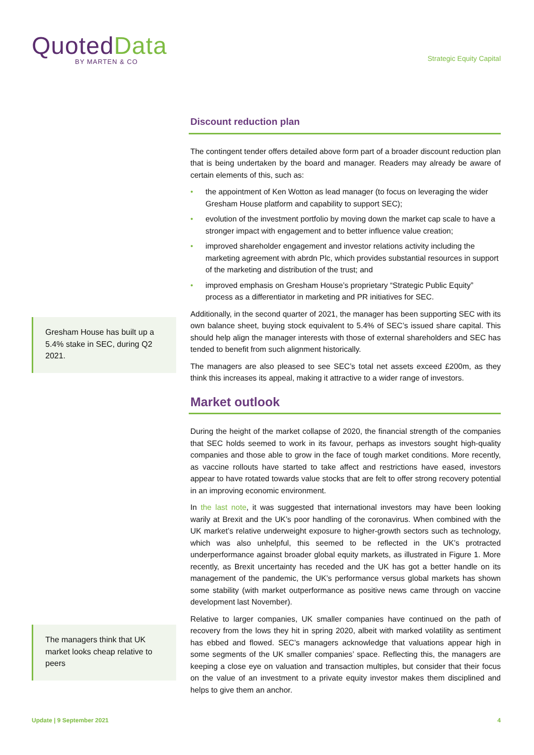Quoted Data
BY MARTEN & CO
Strategic Equity Capital
Gresham House has built up a 5.4% stake in SEC, during Q2 2021.
The managers think that UK market looks cheap relative to peers
Discount reduction plan
The contingent tender offers detailed above form part of a broader discount reduction plan that is being undertaken by the board and manager. Readers may already be aware of certain elements of this, such as:
• the appointment of Ken Wotton as lead manager (to focus on leveraging the wider Gresham House platform and capability to support SEC);
• evolution of the investment portfolio by moving down the market cap scale to have a stronger impact with engagement and to better influence value creation;
• improved shareholder engagement and investor relations activity including the marketing agreement with abrdn Plc, which provides substantial resources in support of the marketing and distribution of the trust; and
• improved emphasis on Gresham House’s proprietary “Strategic Public Equity” process as a differentiator in marketing and PR initiatives for SEC.
Additionally, in the second quarter of 2021, the manager has been supporting SEC with its own balance sheet, buying stock equivalent to 5.4% of SEC’s issued share capital. This should help align the manager interests with those of external shareholders and SEC has tended to benefit from such alignment historically.
The managers are also pleased to see SEC’s total net assets exceed £200m, as they think this increases its appeal, making it attractive to a wider range of investors.
Market outlook
During the height of the market collapse of 2020, the financial strength of the companies that SEC holds seemed to work in its favour, perhaps as investors sought high-quality companies and those able to grow in the face of tough market conditions. More recently, as vaccine rollouts have started to take affect and restrictions have eased, investors appear to have rotated towards value stocks that are felt to offer strong recovery potential in an improving economic environment.
In the last note, it was suggested that international investors may have been looking warily at Brexit and the UK’s poor handling of the coronavirus. When combined with the UK market’s relative underweight exposure to higher-growth sectors such as technology, which was also unhelpful, this seemed to be reflected in the UK’s protracted underperformance against broader global equity markets, as illustrated in Figure 1. More recently, as Brexit uncertainty has receded and the UK has got a better handle on its management of the pandemic, the UK’s performance versus global markets has shown some stability (with market outperformance as positive news came through on vaccine development last November).
Relative to larger companies, UK smaller companies have continued on the path of recovery from the lows they hit in spring 2020, albeit with marked volatility as sentiment has ebbed and flowed. SEC’s managers acknowledge that valuations appear high in some segments of the UK smaller companies’ space. Reflecting this, the managers are keeping a close eye on valuation and transaction multiples, but consider that their focus on the value of an investment to a private equity investor makes them disciplined and helps to give them an anchor.
Update | 9 September 2021 4